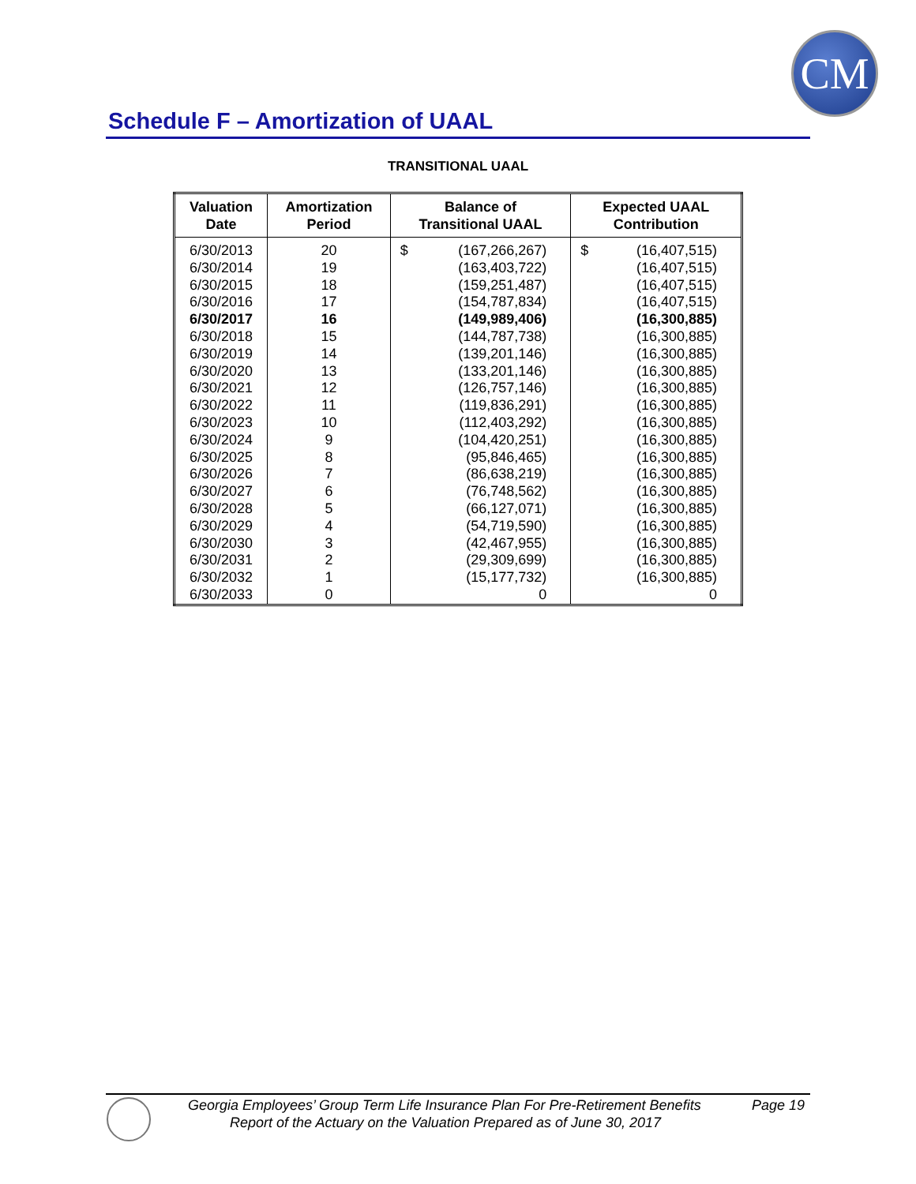CM
Schedule F – Amortization of UAAL
TRANSITIONAL UAAL
| Valuation Date | Amortization Period | Balance of Transitional UAAL | | Expected UAAL Contribution | |
| --- | --- | --- | --- | --- | --- |
| 6/30/2013 | 20 | $ | (167,266,267) | $ | (16,407,515) |
| 6/30/2014 | 19 | | (163,403,722) | | (16,407,515) |
| 6/30/2015 | 18 | | (159,251,487) | | (16,407,515) |
| 6/30/2016 | 17 | | (154,787,834) | | (16,407,515) |
| 6/30/2017 | 16 | | (149,989,406) | | (16,300,885) |
| 6/30/2018 | 15 | | (144,787,738) | | (16,300,885) |
| 6/30/2019 | 14 | | (139,201,146) | | (16,300,885) |
| 6/30/2020 | 13 | | (133,201,146) | | (16,300,885) |
| 6/30/2021 | 12 | | (126,757,146) | | (16,300,885) |
| 6/30/2022 | 11 | | (119,836,291) | | (16,300,885) |
| 6/30/2023 | 10 | | (112,403,292) | | (16,300,885) |
| 6/30/2024 | 9 | | (104,420,251) | | (16,300,885) |
| 6/30/2025 | 8 | | (95,846,465) | | (16,300,885) |
| 6/30/2026 | 7 | | (86,638,219) | | (16,300,885) |
| 6/30/2027 | 6 | | (76,748,562) | | (16,300,885) |
| 6/30/2028 | 5 | | (66,127,071) | | (16,300,885) |
| 6/30/2029 | 4 | | (54,719,590) | | (16,300,885) |
| 6/30/2030 | 3 | | (42,467,955) | | (16,300,885) |
| 6/30/2031 | 2 | | (29,309,699) | | (16,300,885) |
| 6/30/2032 | 1 | | (15,177,732) | | (16,300,885) |
| 6/30/2033 | 0 | | 0 | | 0 |
Georgia Employees’ Group Term Life Insurance Plan For Pre-Retirement Benefits
Page 19
Report of the Actuary on the Valuation Prepared as of June 30, 2017